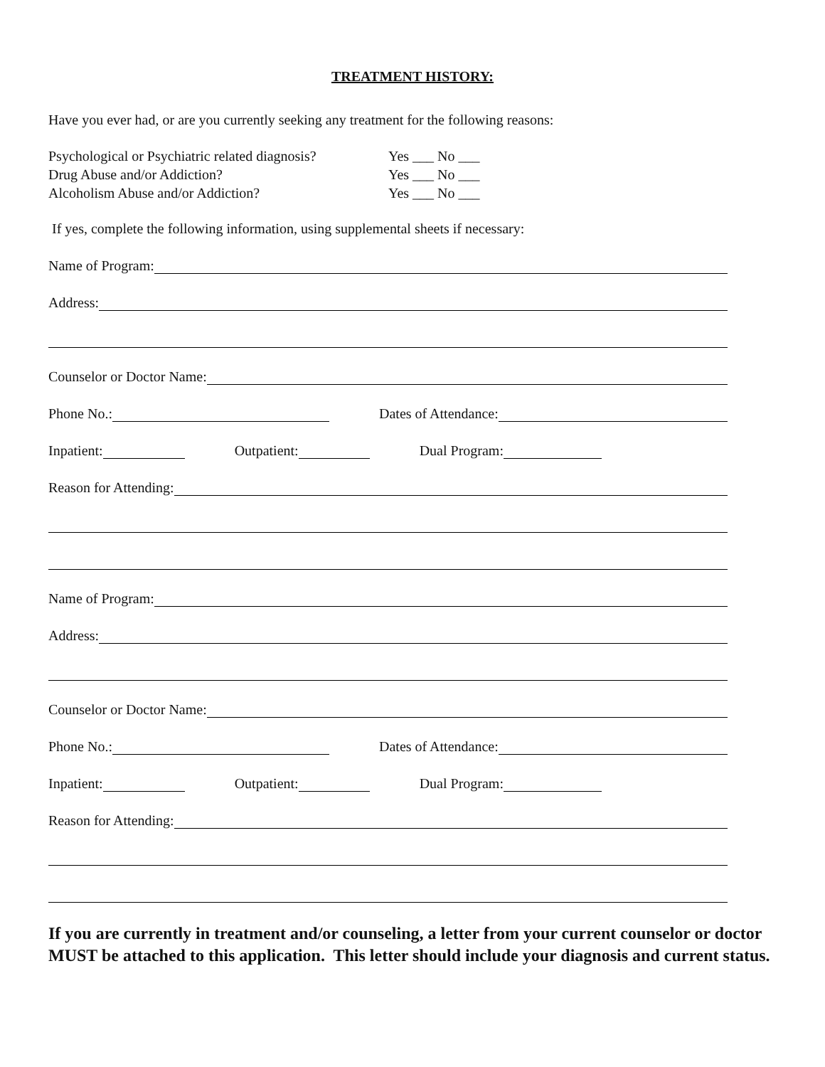TREATMENT HISTORY:
Have you ever had, or are you currently seeking any treatment for the following reasons:
Psychological or Psychiatric related diagnosis? Yes ___ No ___
Drug Abuse and/or Addiction? Yes ___ No ___
Alcoholism Abuse and/or Addiction? Yes ___ No ___
If yes, complete the following information, using supplemental sheets if necessary:
Name of Program:
Address:
Counselor or Doctor Name:
Phone No.: Dates of Attendance:
Inpatient: Outpatient: Dual Program:
Reason for Attending:
Name of Program:
Address:
Counselor or Doctor Name:
Phone No.: Dates of Attendance:
Inpatient: Outpatient: Dual Program:
Reason for Attending:
If you are currently in treatment and/or counseling, a letter from your current counselor or doctor MUST be attached to this application. This letter should include your diagnosis and current status.